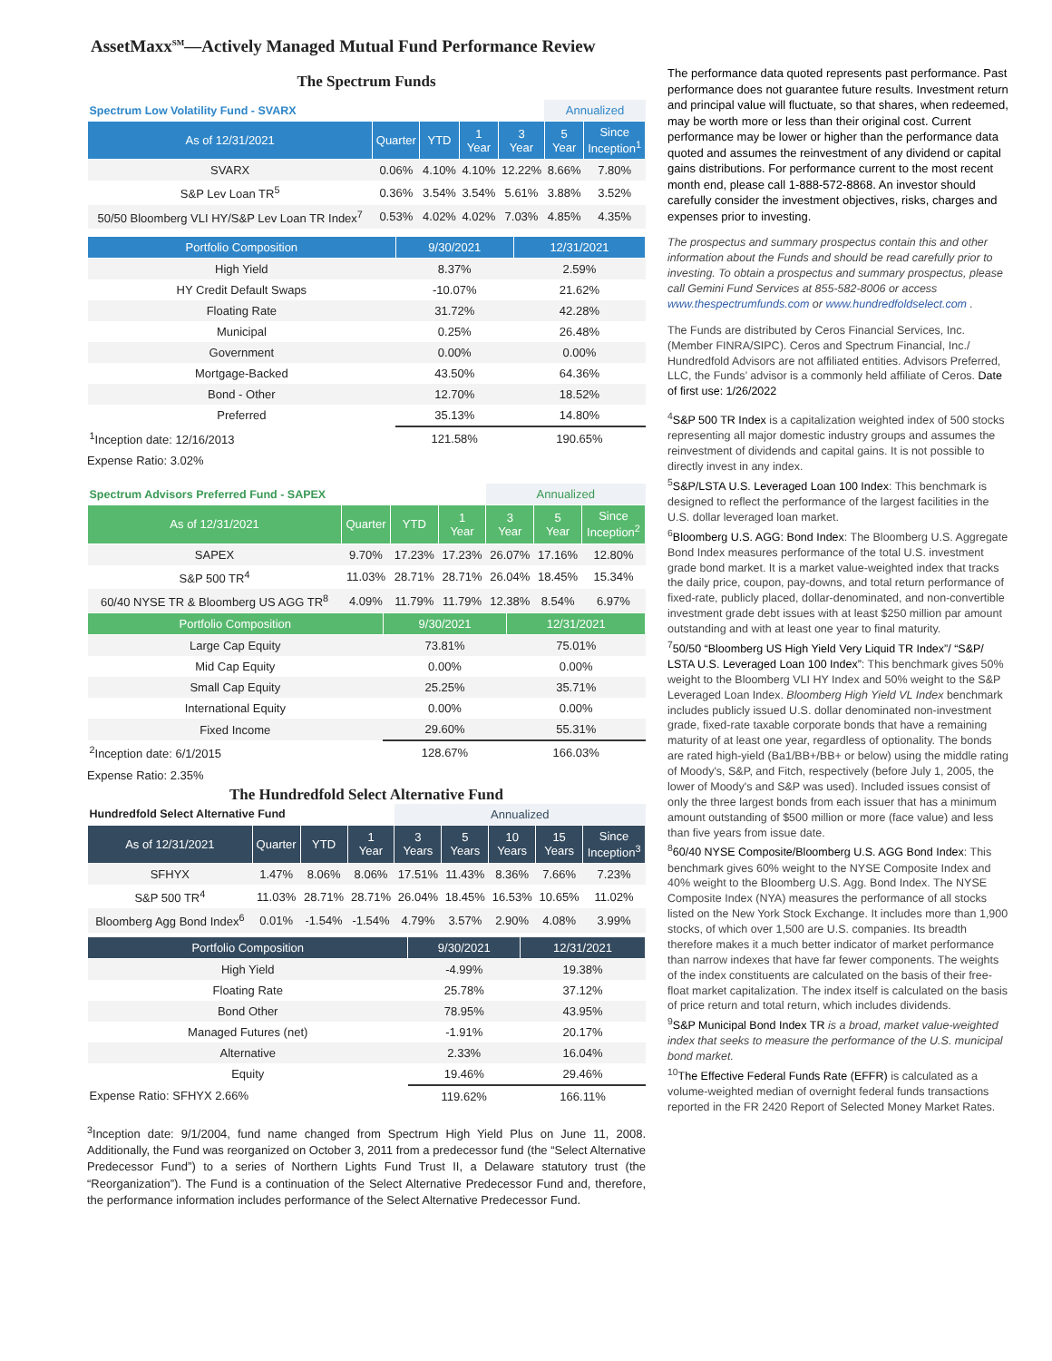AssetMaxx<sup>SM</sup>—Actively Managed Mutual Fund Performance Review
The Spectrum Funds
| Spectrum Low Volatility Fund - SVARX | | | | | Annualized | |
| As of 12/31/2021 | Quarter | YTD | 1 Year | 3 Year | 5 Year | Since Inception<sup>1</sup> |
| SVARX | 0.06% | 4.10% | 4.10% | 12.22% | 8.66% | 7.80% |
| S&P Lev Loan TR<sup>5</sup> | 0.36% | 3.54% | 3.54% | 5.61% | 3.88% | 3.52% |
| 50/50 Bloomberg VLI HY/S&P Lev Loan TR Index<sup>7</sup> | 0.53% | 4.02% | 4.02% | 7.03% | 4.85% | 4.35% |
| Portfolio Composition | 9/30/2021 | 12/31/2021 |
| --- | --- | --- |
| High Yield | 8.37% | 2.59% |
| HY Credit Default Swaps | -10.07% | 21.62% |
| Floating Rate | 31.72% | 42.28% |
| Municipal | 0.25% | 26.48% |
| Government | 0.00% | 0.00% |
| Mortgage-Backed | 43.50% | 64.36% |
| Bond - Other | 12.70% | 18.52% |
| Preferred | 35.13% | 14.80% |
| <sup>1</sup> Inception date: 12/16/2013 | 121.58% | 190.65% |
Expense Ratio: 3.02%
| Spectrum Advisors Preferred Fund - SAPEX | | | | Annualized | | |
| As of 12/31/2021 | Quarter | YTD | 1 Year | 3 Year | 5 Year | Since Inception<sup>2</sup> |
| SAPEX | 9.70% | 17.23% | 17.23% | 26.07% | 17.16% | 12.80% |
| S&P 500 TR<sup>4</sup> | 11.03% | 28.71% | 28.71% | 26.04% | 18.45% | 15.34% |
| 60/40 NYSE TR & Bloomberg US AGG TR<sup>8</sup> | 4.09% | 11.79% | 11.79% | 12.38% | 8.54% | 6.97% |
| Portfolio Composition | 9/30/2021 | 12/31/2021 |
| --- | --- | --- |
| Large Cap Equity | 73.81% | 75.01% |
| Mid Cap Equity | 0.00% | 0.00% |
| Small Cap Equity | 25.25% | 35.71% |
| International Equity | 0.00% | 0.00% |
| Fixed Income | 29.60% | 55.31% |
| <sup>2</sup> Inception date: 6/1/2015 | 128.67% | 166.03% |
Expense Ratio: 2.35%
The Hundredfold Select Alternative Fund
| Hundredfold Select Alternative Fund | | | | Annualized | | | | |
| As of 12/31/2021 | Quarter | YTD | 1 Year | 3 Years | 5 Years | 10 Years | 15 Years | Since Inception<sup>3</sup> |
| SFHYX | 1.47% | 8.06% | 8.06% | 17.51% | 11.43% | 8.36% | 7.66% | 7.23% |
| S&P 500 TR<sup>4</sup> | 11.03% | 28.71% | 28.71% | 26.04% | 18.45% | 16.53% | 10.65% | 11.02% |
| Bloomberg Agg Bond Index<sup>6</sup> | 0.01% | -1.54% | -1.54% | 4.79% | 3.57% | 2.90% | 4.08% | 3.99% |
| Portfolio Composition | 9/30/2021 | 12/31/2021 |
| --- | --- | --- |
| High Yield | -4.99% | 19.38% |
| Floating Rate | 25.78% | 37.12% |
| Bond Other | 78.95% | 43.95% |
| Managed Futures (net) | -1.91% | 20.17% |
| Alternative | 2.33% | 16.04% |
| Equity | 19.46% | 29.46% |
| Expense Ratio: SFHYX 2.66% | 119.62% | 166.11% |
<sup>3</sup> Inception date: 9/1/2004, fund name changed from Spectrum High Yield Plus on June 11, 2008. Additionally, the Fund was reorganized on October 3, 2011 from a predecessor fund (the “Select Alternative Predecessor Fund”) to a series of Northern Lights Fund Trust II, a Delaware statutory trust (the “Reorganization”). The Fund is a continuation of the Select Alternative Predecessor Fund and, therefore, the performance information includes performance of the Select Alternative Predecessor Fund.
The performance data quoted represents past performance. Past performance does not guarantee future results. Investment return and principal value will fluctuate, so that shares, when redeemed, may be worth more or less than their original cost. Current performance may be lower or higher than the performance data quoted and assumes the reinvestment of any dividend or capital gains distributions. For performance current to the most recent month end, please call 1-888-572-8868. An investor should carefully consider the investment objectives, risks, charges and expenses prior to investing.
The prospectus and summary prospectus contain this and other information about the Funds and should be read carefully prior to investing. To obtain a prospectus and summary prospectus, please call Gemini Fund Services at 855-582-8006 or access www.thespectrumfunds.com or www.hundredfoldselect.com .
The Funds are distributed by Ceros Financial Services, Inc. (Member FINRA/SIPC). Ceros and Spectrum Financial, Inc./ Hundredfold Advisors are not affiliated entities. Advisors Preferred, LLC, the Funds’ advisor is a commonly held affiliate of Ceros. Date of first use: 1/26/2022
<sup>4</sup> S&P 500 TR Index is a capitalization weighted index of 500 stocks representing all major domestic industry groups and assumes the reinvestment of dividends and capital gains. It is not possible to directly invest in any index.
<sup>5</sup> S&P/LSTA U.S. Leveraged Loan 100 Index: This benchmark is designed to reflect the performance of the largest facilities in the U.S. dollar leveraged loan market.
<sup>6</sup> Bloomberg U.S. AGG: Bond Index: The Bloomberg U.S. Aggregate Bond Index measures performance of the total U.S. investment grade bond market. It is a market value-weighted index that tracks the daily price, coupon, pay-downs, and total return performance of fixed-rate, publicly placed, dollar-denominated, and non-convertible investment grade debt issues with at least $250 million par amount outstanding and with at least one year to final maturity.
<sup>7</sup> 50/50 “Bloomberg US High Yield Very Liquid TR Index”/ “S&P/ LSTA U.S. Leveraged Loan 100 Index”: This benchmark gives 50% weight to the Bloomberg VLI HY Index and 50% weight to the S&P Leveraged Loan Index. Bloomberg High Yield VL Index benchmark includes publicly issued U.S. dollar denominated non-investment grade, fixed-rate taxable corporate bonds that have a remaining maturity of at least one year, regardless of optionality. The bonds are rated high-yield (Ba1/BB+/BB+ or below) using the middle rating of Moody's, S&P, and Fitch, respectively (before July 1, 2005, the lower of Moody's and S&P was used). Included issues consist of only the three largest bonds from each issuer that has a minimum amount outstanding of $500 million or more (face value) and less than five years from issue date.
<sup>8</sup> 60/40 NYSE Composite/Bloomberg U.S. AGG Bond Index: This benchmark gives 60% weight to the NYSE Composite Index and 40% weight to the Bloomberg U.S. Agg. Bond Index. The NYSE Composite Index (NYA) measures the performance of all stocks listed on the New York Stock Exchange. It includes more than 1,900 stocks, of which over 1,500 are U.S. companies. Its breadth therefore makes it a much better indicator of market performance than narrow indexes that have far fewer components. The weights of the index constituents are calculated on the basis of their free-float market capitalization. The index itself is calculated on the basis of price return and total return, which includes dividends.
<sup>9</sup> S&P Municipal Bond Index TR is a broad, market value-weighted index that seeks to measure the performance of the U.S. municipal bond market.
<sup>10</sup> The Effective Federal Funds Rate (EFFR) is calculated as a volume-weighted median of overnight federal funds transactions reported in the FR 2420 Report of Selected Money Market Rates.